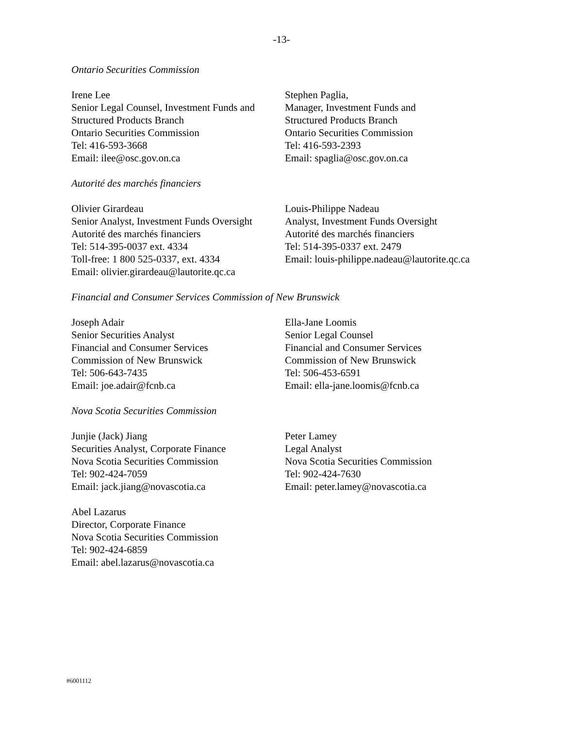-13-
Ontario Securities Commission
Irene Lee
Senior Legal Counsel, Investment Funds and
Structured Products Branch
Ontario Securities Commission
Tel: 416-593-3668
Email: ilee@osc.gov.on.ca
Stephen Paglia,
Manager, Investment Funds and
Structured Products Branch
Ontario Securities Commission
Tel: 416-593-2393
Email: spaglia@osc.gov.on.ca
Autorité des marchés financiers
Olivier Girardeau
Senior Analyst, Investment Funds Oversight
Autorité des marchés financiers
Tel: 514-395-0037 ext. 4334
Toll-free: 1 800 525-0337, ext. 4334
Email: olivier.girardeau@lautorite.qc.ca
Louis-Philippe Nadeau
Analyst, Investment Funds Oversight
Autorité des marchés financiers
Tel: 514-395-0337 ext. 2479
Email: louis-philippe.nadeau@lautorite.qc.ca
Financial and Consumer Services Commission of New Brunswick
Joseph Adair
Senior Securities Analyst
Financial and Consumer Services
Commission of New Brunswick
Tel: 506-643-7435
Email: joe.adair@fcnb.ca
Ella-Jane Loomis
Senior Legal Counsel
Financial and Consumer Services
Commission of New Brunswick
Tel: 506-453-6591
Email: ella-jane.loomis@fcnb.ca
Nova Scotia Securities Commission
Junjie (Jack) Jiang
Securities Analyst, Corporate Finance
Nova Scotia Securities Commission
Tel: 902-424-7059
Email: jack.jiang@novascotia.ca
Peter Lamey
Legal Analyst
Nova Scotia Securities Commission
Tel: 902-424-7630
Email: peter.lamey@novascotia.ca
Abel Lazarus
Director, Corporate Finance
Nova Scotia Securities Commission
Tel: 902-424-6859
Email: abel.lazarus@novascotia.ca
#6001112